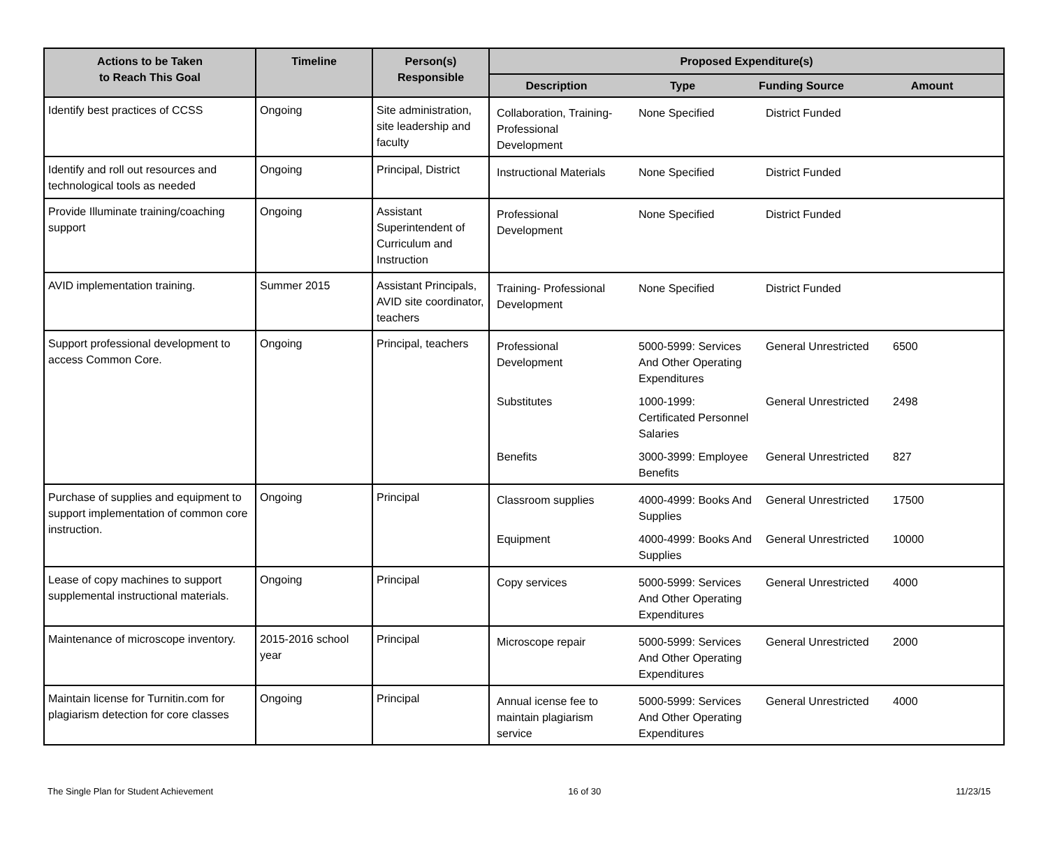| Actions to be Taken to Reach This Goal | Timeline | Person(s) Responsible | Proposed Expenditure(s) |
| --- | --- | --- | --- |
| | | | / Description / Type / Funding Source / Amount / / --- / --- / --- / --- / |
| Identify best practices of CCSS | Ongoing | Site administration, site leadership and faculty | / Collaboration, Training-Professional Development / None Specified / District Funded / / |
| Identify and roll out resources and technological tools as needed | Ongoing | Principal, District | / Instructional Materials / None Specified / District Funded / / |
| Provide Illuminate training/coaching support | Ongoing | Assistant Superintendent of Curriculum and Instruction | / Professional Development / None Specified / District Funded / / |
| AVID implementation training. | Summer 2015 | Assistant Principals, AVID site coordinator, teachers | / Training- Professional Development / None Specified / District Funded / / |
| Support professional development to access Common Core. | Ongoing | Principal, teachers | / Professional Development / 5000-5999: Services And Other Operating Expenditures / General Unrestricted / 6500 / / Substitutes / 1000-1999: Certificated Personnel Salaries / General Unrestricted / 2498 / / Benefits / 3000-3999: Employee Benefits / General Unrestricted / 827 / |
| Purchase of supplies and equipment to support implementation of common core instruction. | Ongoing | Principal | / Classroom supplies / 4000-4999: Books And Supplies / General Unrestricted / 17500 / / Equipment / 4000-4999: Books And Supplies / General Unrestricted / 10000 / |
| Lease of copy machines to support supplemental instructional materials. | Ongoing | Principal | / Copy services / 5000-5999: Services And Other Operating Expenditures / General Unrestricted / 4000 / |
| Maintenance of microscope inventory. | 2015-2016 school year | Principal | / Microscope repair / 5000-5999: Services And Other Operating Expenditures / General Unrestricted / 2000 / |
| Maintain license for Turnitin.com for plagiarism detection for core classes | Ongoing | Principal | / Annual icense fee to maintain plagiarism service / 5000-5999: Services And Other Operating Expenditures / General Unrestricted / 4000 / |
The Single Plan for Student Achievement 16 of 30 11/23/15